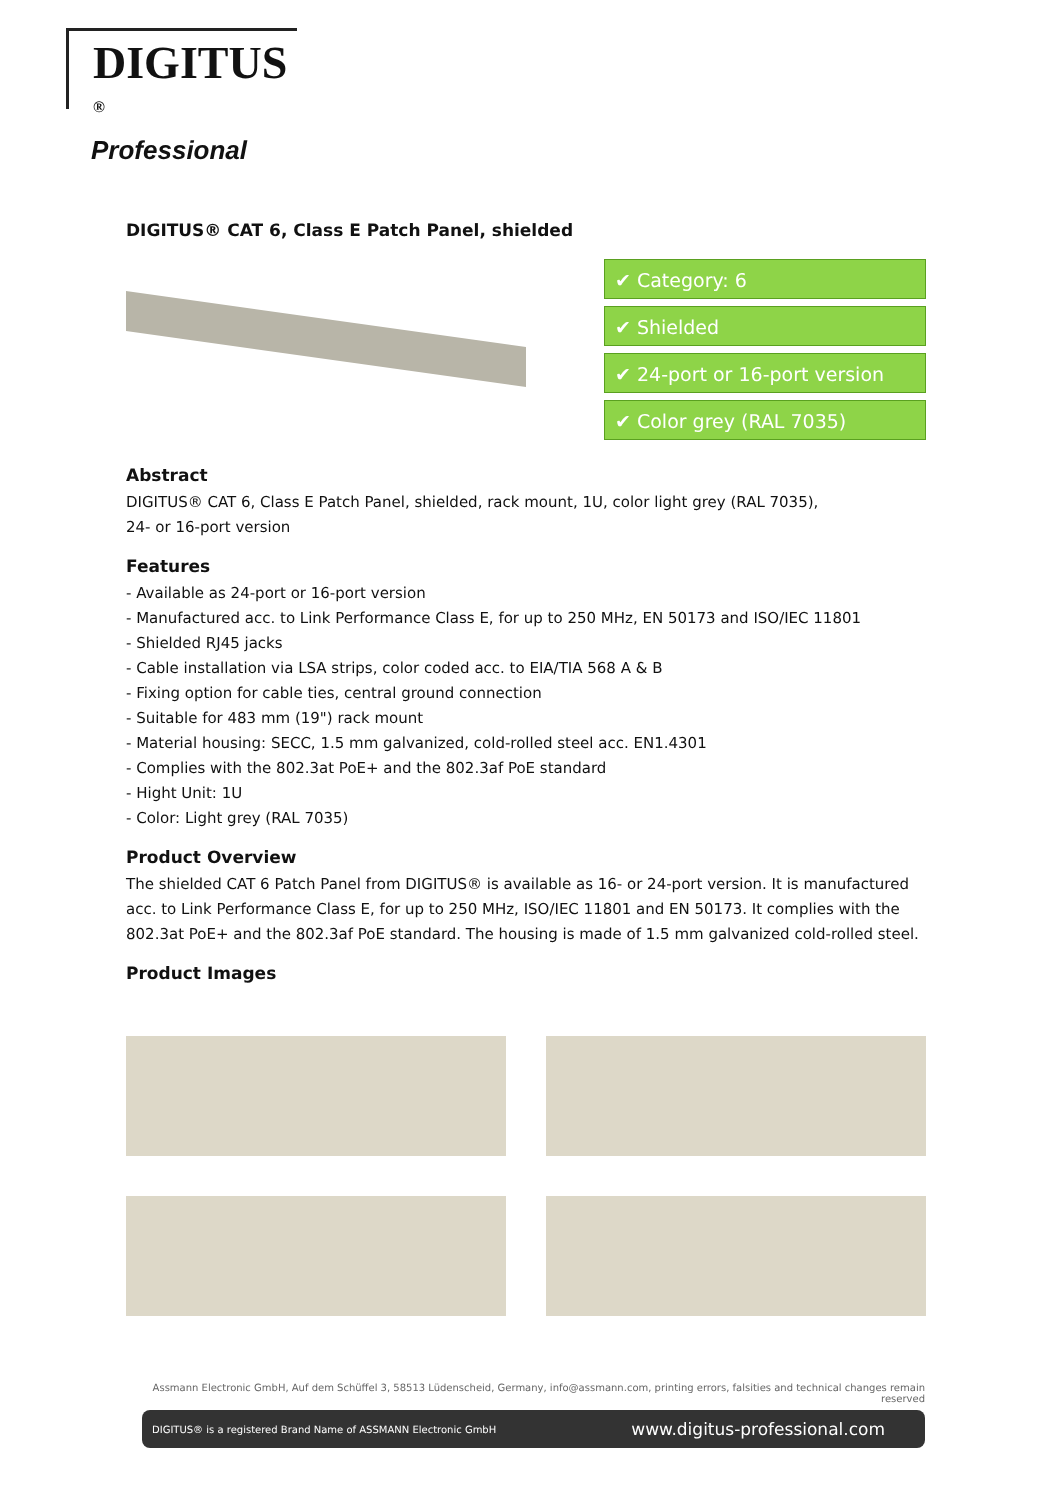DIGITUS <sup>®</sup>
Professional
DIGITUS® CAT 6, Class E Patch Panel, shielded
✔ Category: 6
✔ Shielded
✔ 24-port or 16-port version
✔ Color grey (RAL 7035)
Abstract
DIGITUS® CAT 6, Class E Patch Panel, shielded, rack mount, 1U, color light grey (RAL 7035),
24- or 16-port version
Features
- Available as 24-port or 16-port version
- Manufactured acc. to Link Performance Class E, for up to 250 MHz, EN 50173 and ISO/IEC 11801
- Shielded RJ45 jacks
- Cable installation via LSA strips, color coded acc. to EIA/TIA 568 A & B
- Fixing option for cable ties, central ground connection
- Suitable for 483 mm (19") rack mount
- Material housing: SECC, 1.5 mm galvanized, cold-rolled steel acc. EN1.4301
- Complies with the 802.3at PoE+ and the 802.3af PoE standard
- Hight Unit: 1U
- Color: Light grey (RAL 7035)
Product Overview
The shielded CAT 6 Patch Panel from DIGITUS® is available as 16- or 24-port version. It is manufactured acc. to Link Performance Class E, for up to 250 MHz, ISO/IEC 11801 and EN 50173. It complies with the 802.3at PoE+ and the 802.3af PoE standard. The housing is made of 1.5 mm galvanized cold-rolled steel.
Product Images
Assmann Electronic GmbH, Auf dem Schüffel 3, 58513 Lüdenscheid, Germany, info@assmann.com, printing errors, falsities and technical changes remain reserved
DIGITUS® is a registered Brand Name of ASSMANN Electronic GmbH www.digitus-professional.com